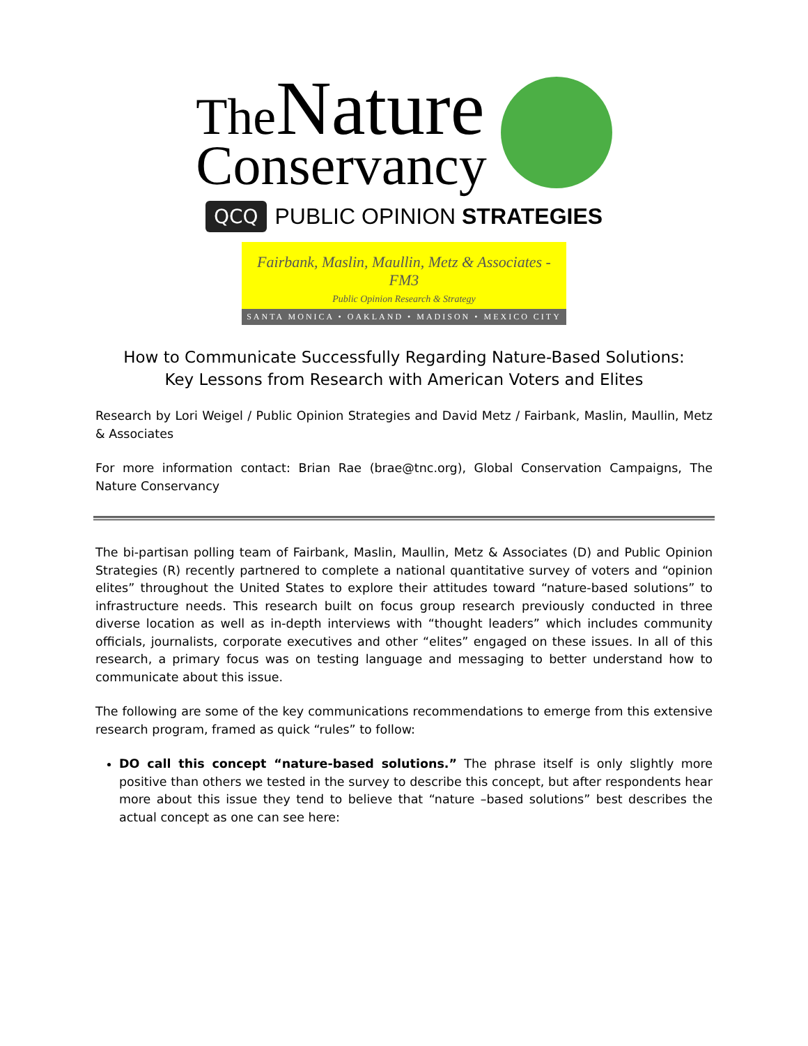The Nature
Conservancy
QCQ PUBLIC OPINION STRATEGIES
Fairbank, Maslin, Maullin, Metz & Associates - FM3
Public Opinion Research & Strategy
SANTA MONICA • OAKLAND • MADISON • MEXICO CITY
How to Communicate Successfully Regarding Nature-Based Solutions:
Key Lessons from Research with American Voters and Elites
Research by Lori Weigel / Public Opinion Strategies and David Metz / Fairbank, Maslin, Maullin, Metz & Associates
For more information contact: Brian Rae (brae@tnc.org), Global Conservation Campaigns, The Nature Conservancy
The bi-partisan polling team of Fairbank, Maslin, Maullin, Metz & Associates (D) and Public Opinion Strategies (R) recently partnered to complete a national quantitative survey of voters and “opinion elites” throughout the United States to explore their attitudes toward “nature-based solutions” to infrastructure needs. This research built on focus group research previously conducted in three diverse location as well as in-depth interviews with “thought leaders” which includes community officials, journalists, corporate executives and other “elites” engaged on these issues. In all of this research, a primary focus was on testing language and messaging to better understand how to communicate about this issue.
The following are some of the key communications recommendations to emerge from this extensive research program, framed as quick “rules” to follow:
DO call this concept “nature-based solutions.” The phrase itself is only slightly more positive than others we tested in the survey to describe this concept, but after respondents hear more about this issue they tend to believe that “nature –based solutions” best describes the actual concept as one can see here: